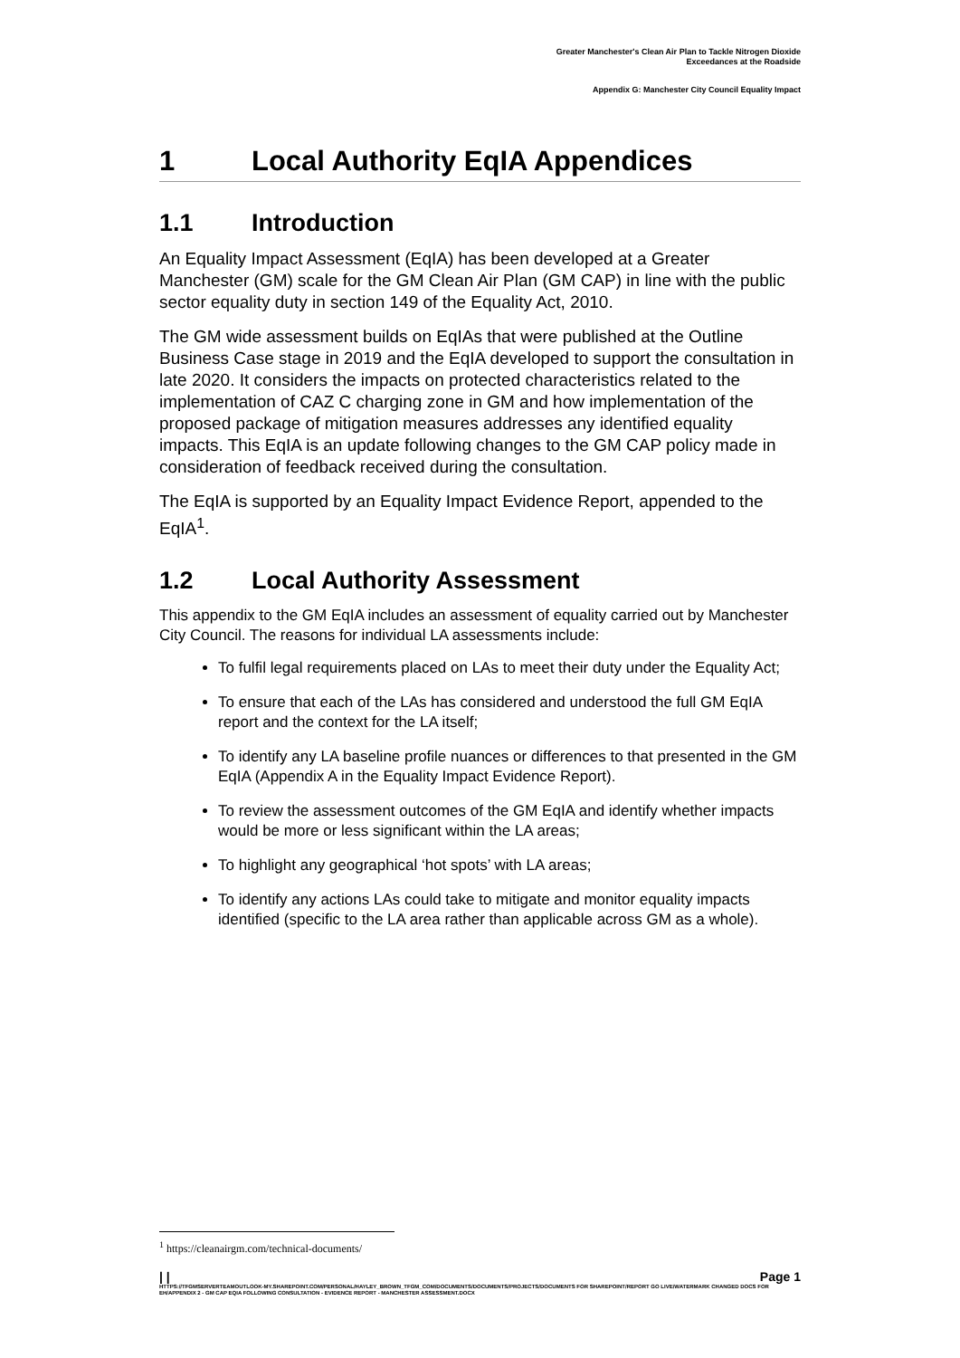Greater Manchester's Clean Air Plan to Tackle Nitrogen Dioxide
Exceedances at the Roadside
Appendix G: Manchester City Council Equality Impact
1 Local Authority EqIA Appendices
1.1 Introduction
An Equality Impact Assessment (EqIA) has been developed at a Greater Manchester (GM) scale for the GM Clean Air Plan (GM CAP) in line with the public sector equality duty in section 149 of the Equality Act, 2010.
The GM wide assessment builds on EqIAs that were published at the Outline Business Case stage in 2019 and the EqIA developed to support the consultation in late 2020. It considers the impacts on protected characteristics related to the implementation of CAZ C charging zone in GM and how implementation of the proposed package of mitigation measures addresses any identified equality impacts. This EqIA is an update following changes to the GM CAP policy made in consideration of feedback received during the consultation.
The EqIA is supported by an Equality Impact Evidence Report, appended to the EqIA<sup>1</sup>.
1.2 Local Authority Assessment
This appendix to the GM EqIA includes an assessment of equality carried out by Manchester City Council. The reasons for individual LA assessments include:
To fulfil legal requirements placed on LAs to meet their duty under the Equality Act;
To ensure that each of the LAs has considered and understood the full GM EqIA report and the context for the LA itself;
To identify any LA baseline profile nuances or differences to that presented in the GM EqIA (Appendix A in the Equality Impact Evidence Report).
To review the assessment outcomes of the GM EqIA and identify whether impacts would be more or less significant within the LA areas;
To highlight any geographical ‘hot spots’ with LA areas;
To identify any actions LAs could take to mitigate and monitor equality impacts identified (specific to the LA area rather than applicable across GM as a whole).
<sup>1</sup> https://cleanairgm.com/technical-documents/
| | Page 1
HTTPS://TFGMSERVERTEAMOUTLOOK-MY.SHAREPOINT.COM/PERSONAL/HAYLEY_BROWN_TFGM_COM/DOCUMENTS/DOCUMENTS/PROJECTS/DOCUMENTS FOR SHAREPOINT/REPORT GO LIVE/WATERMARK CHANGED DOCS FOR EH/APPENDIX 2 - GM CAP EQIA FOLLOWING CONSULTATION - EVIDENCE REPORT - MANCHESTER ASSESSMENT.DOCX